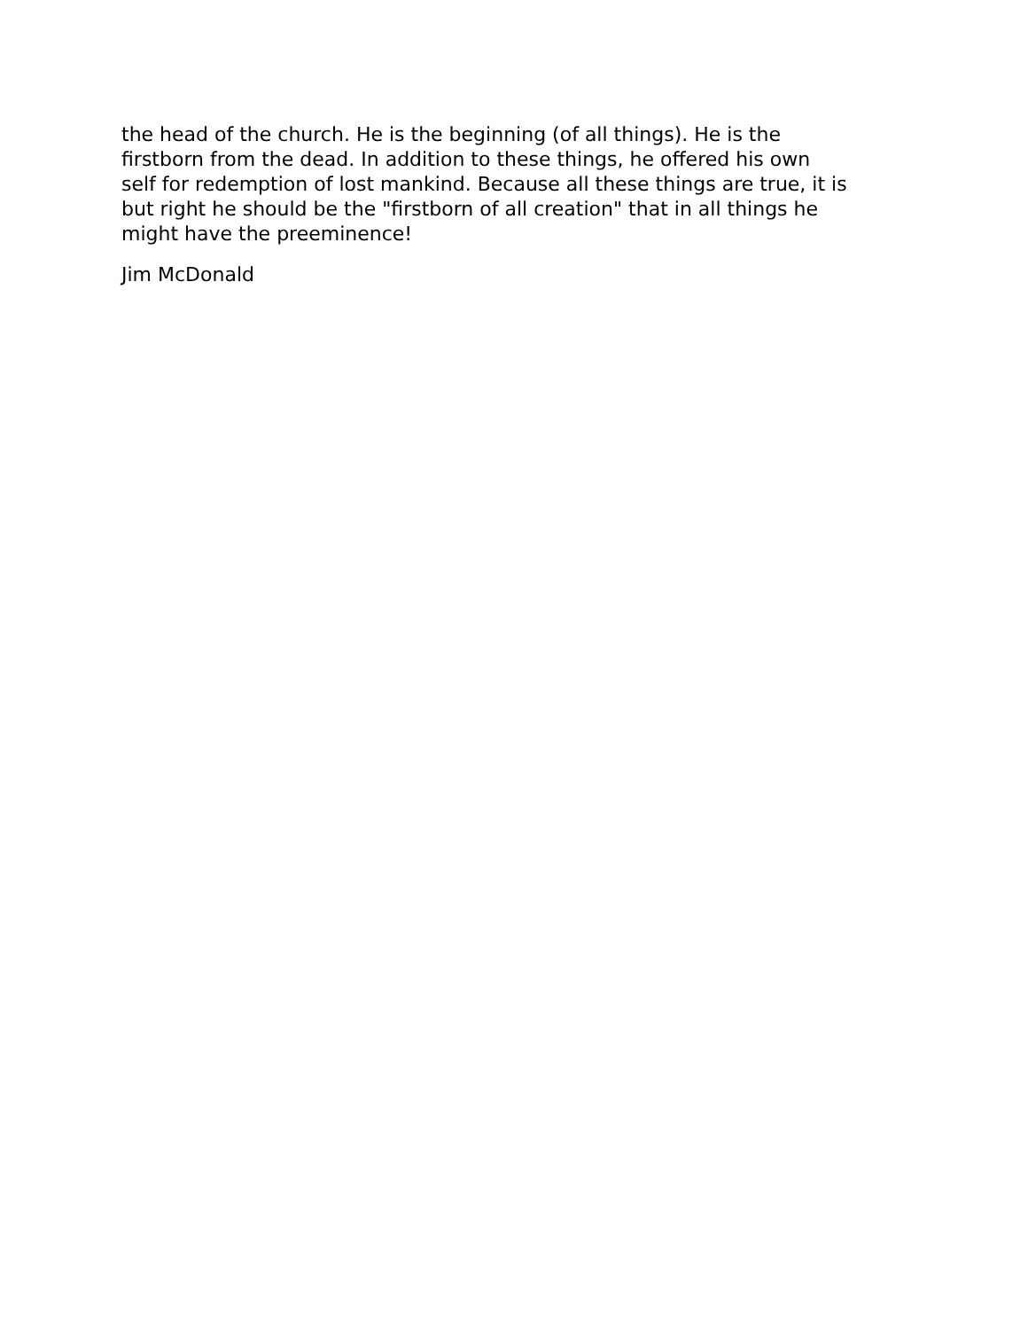the head of the church. He is the beginning (of all things). He is the
firstborn from the dead. In addition to these things, he offered his own
self for redemption of lost mankind. Because all these things are true, it is
but right he should be the "firstborn of all creation" that in all things he
might have the preeminence!
Jim McDonald